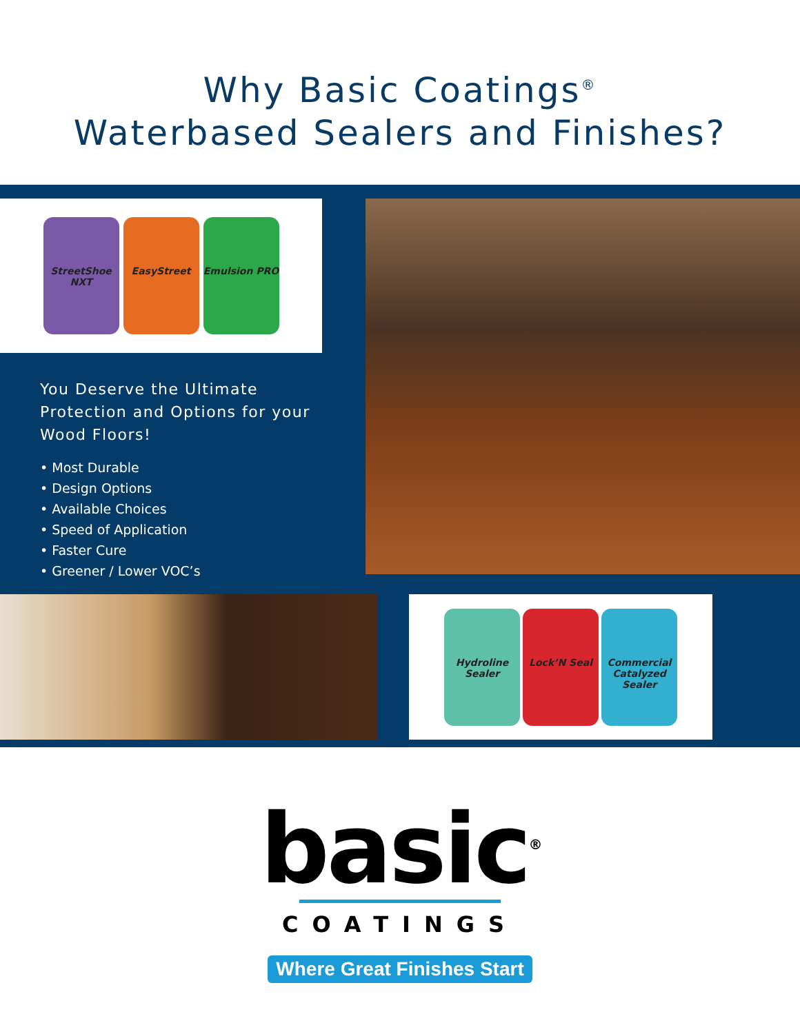Why Basic Coatings<sup>®</sup>
Waterbased Sealers and Finishes?
StreetShoe NXT
EasyStreet Emulsion PRO
You Deserve the Ultimate Protection and Options for your Wood Floors!
• Most Durable
• Design Options
• Available Choices
• Speed of Application
• Faster Cure
• Greener / Lower VOC’s
Hydroline Sealer
Lock’N Seal
Commercial Catalyzed Sealer
basic<sup>®</sup>
COATINGS
Where Great Finishes Start